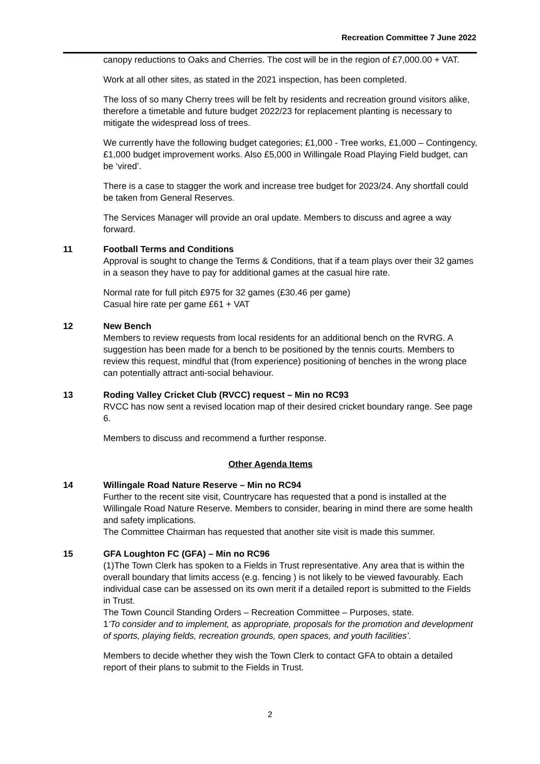Recreation Committee 7 June 2022
canopy reductions to Oaks and Cherries. The cost will be in the region of £7,000.00 + VAT.
Work at all other sites, as stated in the 2021 inspection, has been completed.
The loss of so many Cherry trees will be felt by residents and recreation ground visitors alike, therefore a timetable and future budget 2022/23 for replacement planting is necessary to mitigate the widespread loss of trees.
We currently have the following budget categories; £1,000 - Tree works, £1,000 – Contingency, £1,000 budget improvement works. Also £5,000 in Willingale Road Playing Field budget, can be ‘vired’.
There is a case to stagger the work and increase tree budget for 2023/24. Any shortfall could be taken from General Reserves.
The Services Manager will provide an oral update. Members to discuss and agree a way forward.
11 Football Terms and Conditions
Approval is sought to change the Terms & Conditions, that if a team plays over their 32 games in a season they have to pay for additional games at the casual hire rate.
Normal rate for full pitch £975 for 32 games (£30.46 per game)
Casual hire rate per game £61 + VAT
12 New Bench
Members to review requests from local residents for an additional bench on the RVRG. A suggestion has been made for a bench to be positioned by the tennis courts. Members to review this request, mindful that (from experience) positioning of benches in the wrong place can potentially attract anti-social behaviour.
13 Roding Valley Cricket Club (RVCC) request – Min no RC93
RVCC has now sent a revised location map of their desired cricket boundary range. See page 6.
Members to discuss and recommend a further response.
Other Agenda Items
14 Willingale Road Nature Reserve – Min no RC94
Further to the recent site visit, Countrycare has requested that a pond is installed at the Willingale Road Nature Reserve. Members to consider, bearing in mind there are some health and safety implications.
The Committee Chairman has requested that another site visit is made this summer.
15 GFA Loughton FC (GFA) – Min no RC96
(1)The Town Clerk has spoken to a Fields in Trust representative. Any area that is within the overall boundary that limits access (e.g. fencing ) is not likely to be viewed favourably. Each individual case can be assessed on its own merit if a detailed report is submitted to the Fields in Trust.
The Town Council Standing Orders – Recreation Committee – Purposes, state.
1‘To consider and to implement, as appropriate, proposals for the promotion and development of sports, playing fields, recreation grounds, open spaces, and youth facilities’.
Members to decide whether they wish the Town Clerk to contact GFA to obtain a detailed report of their plans to submit to the Fields in Trust.
2